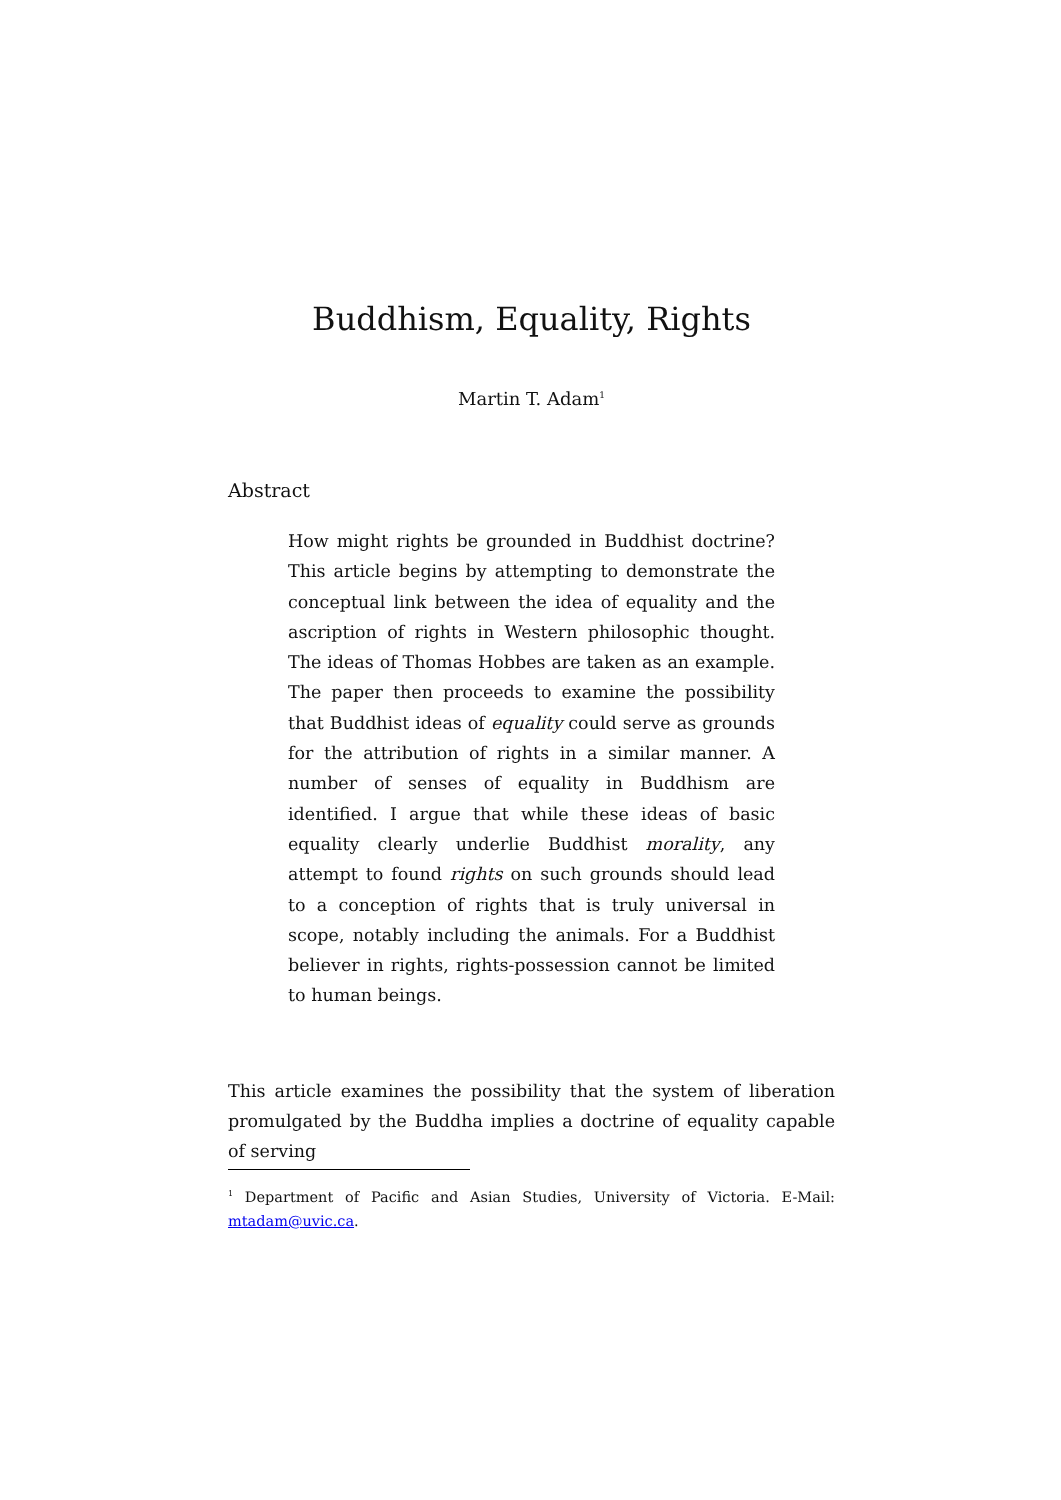Buddhism, Equality, Rights
Martin T. Adam<sup>1</sup>
Abstract
How might rights be grounded in Buddhist doctrine? This article begins by attempting to demonstrate the conceptual link between the idea of equality and the ascription of rights in Western philosophic thought. The ideas of Thomas Hobbes are taken as an example. The paper then proceeds to examine the possibility that Buddhist ideas of equality could serve as grounds for the attribution of rights in a similar manner. A number of senses of equality in Buddhism are identified. I argue that while these ideas of basic equality clearly underlie Buddhist morality, any attempt to found rights on such grounds should lead to a conception of rights that is truly universal in scope, notably including the animals. For a Buddhist believer in rights, rights-possession cannot be limited to human beings.
This article examines the possibility that the system of liberation promulgated by the Buddha implies a doctrine of equality capable of serving
<sup>1</sup> Department of Pacific and Asian Studies, University of Victoria. E-Mail: mtadam@uvic.ca.